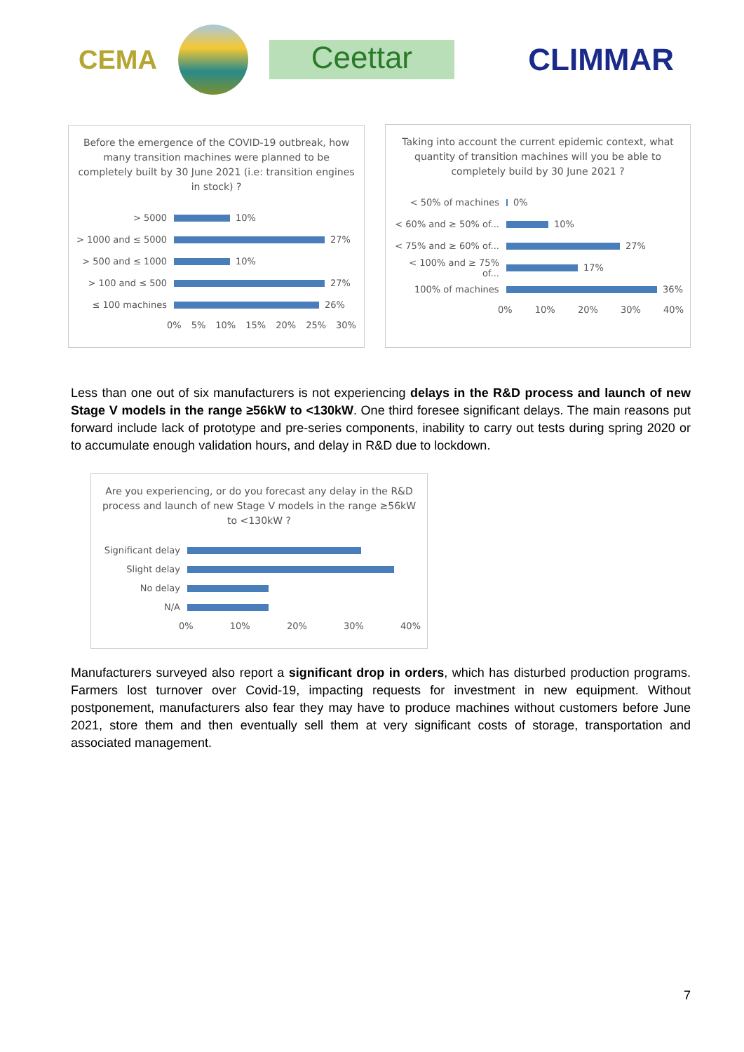CEMA Ceettar CLIMMAR
Before the emergence of the COVID-19 outbreak, how many transition machines were planned to be completely built by 30 June 2021 (i.e: transition engines in stock) ?
> 5000
10%
> 1000 and ≤ 5000
27%
> 500 and ≤ 1000
10%
> 100 and ≤ 500
27%
≤ 100 machines
26%
0% 5% 10% 15% 20% 25% 30%
Taking into account the current epidemic context, what quantity of transition machines will you be able to completely build by 30 June 2021 ?
< 50% of machines
0%
< 60% and ≥ 50% of...
10%
< 75% and ≥ 60% of...
27%
< 100% and ≥ 75% of...
17%
100% of machines
36%
0% 10% 20% 30% 40%
Less than one out of six manufacturers is not experiencing delays in the R&D process and launch of new Stage V models in the range ≥56kW to <130kW. One third foresee significant delays. The main reasons put forward include lack of prototype and pre-series components, inability to carry out tests during spring 2020 or to accumulate enough validation hours, and delay in R&D due to lockdown.
Are you experiencing, or do you forecast any delay in the R&D process and launch of new Stage V models in the range ≥56kW to <130kW ?
Significant delay
Slight delay
No delay
N/A
0% 10% 20% 30% 40%
Manufacturers surveyed also report a significant drop in orders, which has disturbed production programs. Farmers lost turnover over Covid-19, impacting requests for investment in new equipment. Without postponement, manufacturers also fear they may have to produce machines without customers before June 2021, store them and then eventually sell them at very significant costs of storage, transportation and associated management.
7